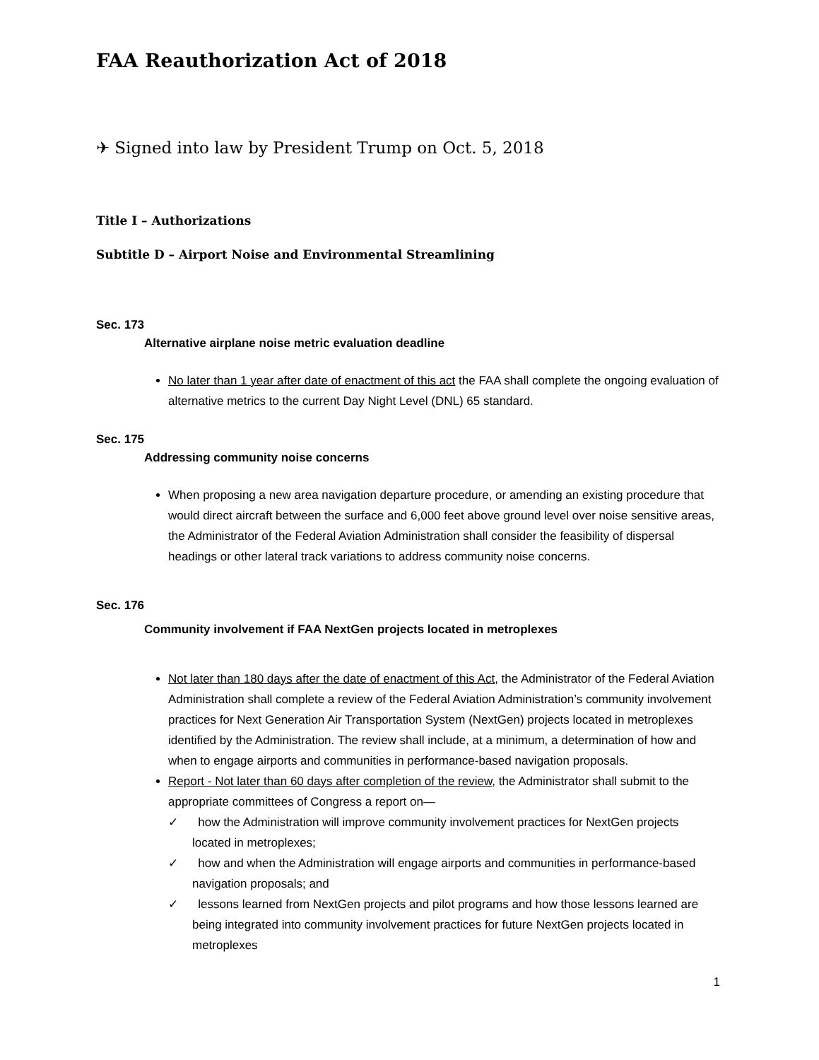FAA Reauthorization Act of 2018
✈ Signed into law by President Trump on Oct. 5, 2018
Title I – Authorizations
Subtitle D – Airport Noise and Environmental Streamlining
Sec. 173
Alternative airplane noise metric evaluation deadline
No later than 1 year after date of enactment of this act the FAA shall complete the ongoing evaluation of alternative metrics to the current Day Night Level (DNL) 65 standard.
Sec. 175
Addressing community noise concerns
When proposing a new area navigation departure procedure, or amending an existing procedure that would direct aircraft between the surface and 6,000 feet above ground level over noise sensitive areas, the Administrator of the Federal Aviation Administration shall consider the feasibility of dispersal headings or other lateral track variations to address community noise concerns.
Sec. 176
Community involvement if FAA NextGen projects located in metroplexes
Not later than 180 days after the date of enactment of this Act, the Administrator of the Federal Aviation Administration shall complete a review of the Federal Aviation Administration’s community involvement practices for Next Generation Air Transportation System (NextGen) projects located in metroplexes identified by the Administration. The review shall include, at a minimum, a determination of how and when to engage airports and communities in performance-based navigation proposals.
Report - Not later than 60 days after completion of the review, the Administrator shall submit to the appropriate committees of Congress a report on—
✓ how the Administration will improve community involvement practices for NextGen projects located in metroplexes;
✓ how and when the Administration will engage airports and communities in performance-based navigation proposals; and
✓ lessons learned from NextGen projects and pilot programs and how those lessons learned are being integrated into community involvement practices for future NextGen projects located in metroplexes
1